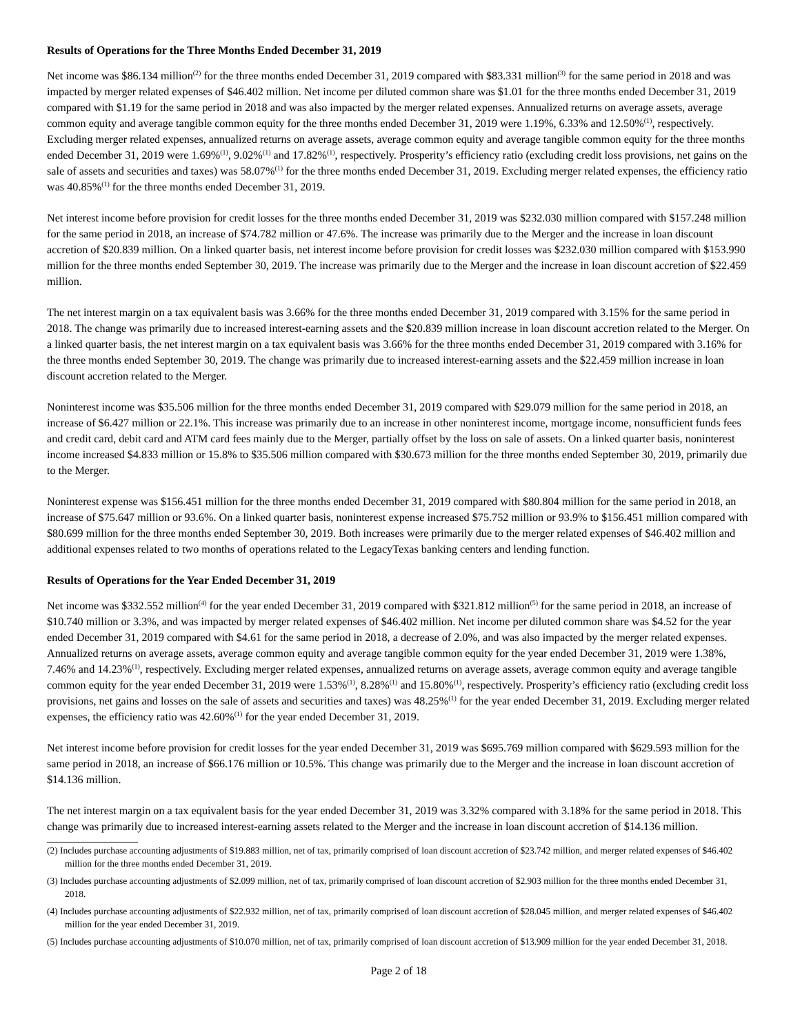Results of Operations for the Three Months Ended December 31, 2019
Net income was $86.134 million<sup>(2)</sup> for the three months ended December 31, 2019 compared with $83.331 million<sup>(3)</sup> for the same period in 2018 and was impacted by merger related expenses of $46.402 million. Net income per diluted common share was $1.01 for the three months ended December 31, 2019 compared with $1.19 for the same period in 2018 and was also impacted by the merger related expenses. Annualized returns on average assets, average common equity and average tangible common equity for the three months ended December 31, 2019 were 1.19%, 6.33% and 12.50%<sup>(1)</sup>, respectively. Excluding merger related expenses, annualized returns on average assets, average common equity and average tangible common equity for the three months ended December 31, 2019 were 1.69%<sup>(1)</sup>, 9.02%<sup>(1)</sup> and 17.82%<sup>(1)</sup>, respectively. Prosperity’s efficiency ratio (excluding credit loss provisions, net gains on the sale of assets and securities and taxes) was 58.07%<sup>(1)</sup> for the three months ended December 31, 2019. Excluding merger related expenses, the efficiency ratio was 40.85%<sup>(1)</sup> for the three months ended December 31, 2019.
Net interest income before provision for credit losses for the three months ended December 31, 2019 was $232.030 million compared with $157.248 million for the same period in 2018, an increase of $74.782 million or 47.6%. The increase was primarily due to the Merger and the increase in loan discount accretion of $20.839 million. On a linked quarter basis, net interest income before provision for credit losses was $232.030 million compared with $153.990 million for the three months ended September 30, 2019. The increase was primarily due to the Merger and the increase in loan discount accretion of $22.459 million.
The net interest margin on a tax equivalent basis was 3.66% for the three months ended December 31, 2019 compared with 3.15% for the same period in 2018. The change was primarily due to increased interest-earning assets and the $20.839 million increase in loan discount accretion related to the Merger. On a linked quarter basis, the net interest margin on a tax equivalent basis was 3.66% for the three months ended December 31, 2019 compared with 3.16% for the three months ended September 30, 2019. The change was primarily due to increased interest-earning assets and the $22.459 million increase in loan discount accretion related to the Merger.
Noninterest income was $35.506 million for the three months ended December 31, 2019 compared with $29.079 million for the same period in 2018, an increase of $6.427 million or 22.1%. This increase was primarily due to an increase in other noninterest income, mortgage income, nonsufficient funds fees and credit card, debit card and ATM card fees mainly due to the Merger, partially offset by the loss on sale of assets. On a linked quarter basis, noninterest income increased $4.833 million or 15.8% to $35.506 million compared with $30.673 million for the three months ended September 30, 2019, primarily due to the Merger.
Noninterest expense was $156.451 million for the three months ended December 31, 2019 compared with $80.804 million for the same period in 2018, an increase of $75.647 million or 93.6%. On a linked quarter basis, noninterest expense increased $75.752 million or 93.9% to $156.451 million compared with $80.699 million for the three months ended September 30, 2019. Both increases were primarily due to the merger related expenses of $46.402 million and additional expenses related to two months of operations related to the LegacyTexas banking centers and lending function.
Results of Operations for the Year Ended December 31, 2019
Net income was $332.552 million<sup>(4)</sup> for the year ended December 31, 2019 compared with $321.812 million<sup>(5)</sup> for the same period in 2018, an increase of $10.740 million or 3.3%, and was impacted by merger related expenses of $46.402 million. Net income per diluted common share was $4.52 for the year ended December 31, 2019 compared with $4.61 for the same period in 2018, a decrease of 2.0%, and was also impacted by the merger related expenses. Annualized returns on average assets, average common equity and average tangible common equity for the year ended December 31, 2019 were 1.38%, 7.46% and 14.23%<sup>(1)</sup>, respectively. Excluding merger related expenses, annualized returns on average assets, average common equity and average tangible common equity for the year ended December 31, 2019 were 1.53%<sup>(1)</sup>, 8.28%<sup>(1)</sup> and 15.80%<sup>(1)</sup>, respectively. Prosperity’s efficiency ratio (excluding credit loss provisions, net gains and losses on the sale of assets and securities and taxes) was 48.25%<sup>(1)</sup> for the year ended December 31, 2019. Excluding merger related expenses, the efficiency ratio was 42.60%<sup>(1)</sup> for the year ended December 31, 2019.
Net interest income before provision for credit losses for the year ended December 31, 2019 was $695.769 million compared with $629.593 million for the same period in 2018, an increase of $66.176 million or 10.5%. This change was primarily due to the Merger and the increase in loan discount accretion of $14.136 million.
The net interest margin on a tax equivalent basis for the year ended December 31, 2019 was 3.32% compared with 3.18% for the same period in 2018. This change was primarily due to increased interest-earning assets related to the Merger and the increase in loan discount accretion of $14.136 million.
(2) Includes purchase accounting adjustments of $19.883 million, net of tax, primarily comprised of loan discount accretion of $23.742 million, and merger related expenses of $46.402 million for the three months ended December 31, 2019.
(3) Includes purchase accounting adjustments of $2.099 million, net of tax, primarily comprised of loan discount accretion of $2.903 million for the three months ended December 31, 2018.
(4) Includes purchase accounting adjustments of $22.932 million, net of tax, primarily comprised of loan discount accretion of $28.045 million, and merger related expenses of $46.402 million for the year ended December 31, 2019.
(5) Includes purchase accounting adjustments of $10.070 million, net of tax, primarily comprised of loan discount accretion of $13.909 million for the year ended December 31, 2018.
Page 2 of 18